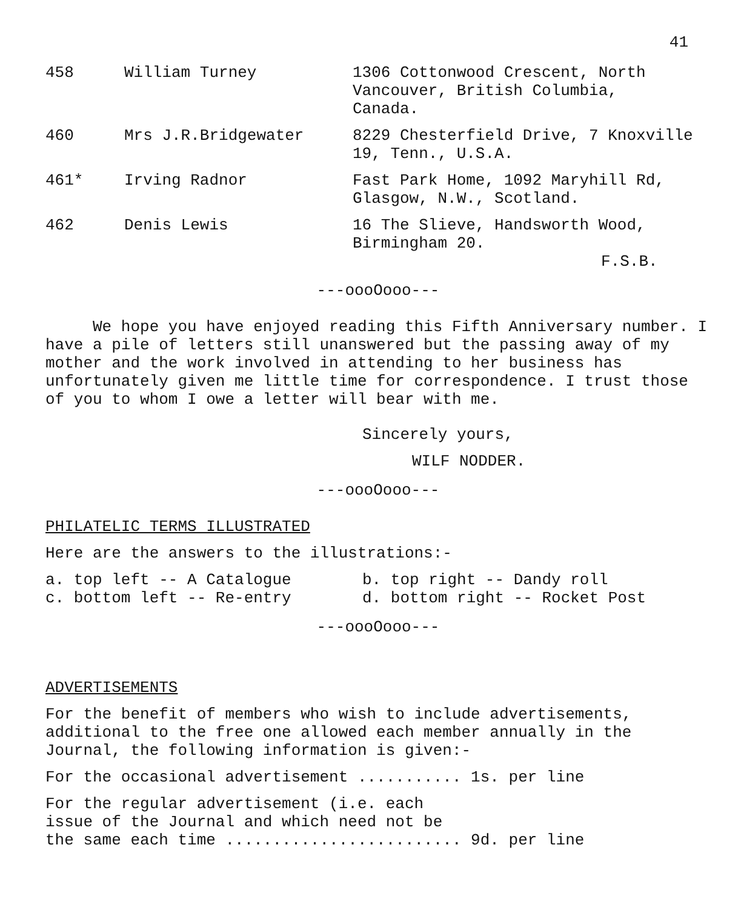41
| 458 | William Turney | 1306 Cottonwood Crescent, North Vancouver, British Columbia, Canada. |
| 460 | Mrs J.R.Bridgewater | 8229 Chesterfield Drive, 7 Knoxville 19, Tenn., U.S.A. |
| 461* | Irving Radnor | Fast Park Home, 1092 Maryhill Rd, Glasgow, N.W., Scotland. |
| 462 | Denis Lewis | 16 The Slieve, Handsworth Wood, Birmingham 20. F.S.B. |
---oooOooo---
We hope you have enjoyed reading this Fifth Anniversary number. I have a pile of letters still unanswered but the passing away of my mother and the work involved in attending to her business has unfortunately given me little time for correspondence. I trust those of you to whom I owe a letter will bear with me.
Sincerely yours,
WILF NODDER.
---oooOooo---
PHILATELIC TERMS ILLUSTRATED
Here are the answers to the illustrations:-
| a. top left -- A Catalogue | b. top right -- Dandy roll |
| c. bottom left -- Re-entry | d. bottom right -- Rocket Post |
---oooOooo---
ADVERTISEMENTS
For the benefit of members who wish to include advertisements, additional to the free one allowed each member annually in the Journal, the following information is given:-
For the occasional advertisement ........... 1s. per line
For the regular advertisement (i.e. each
issue of the Journal and which need not be
the same each time ......................... 9d. per line